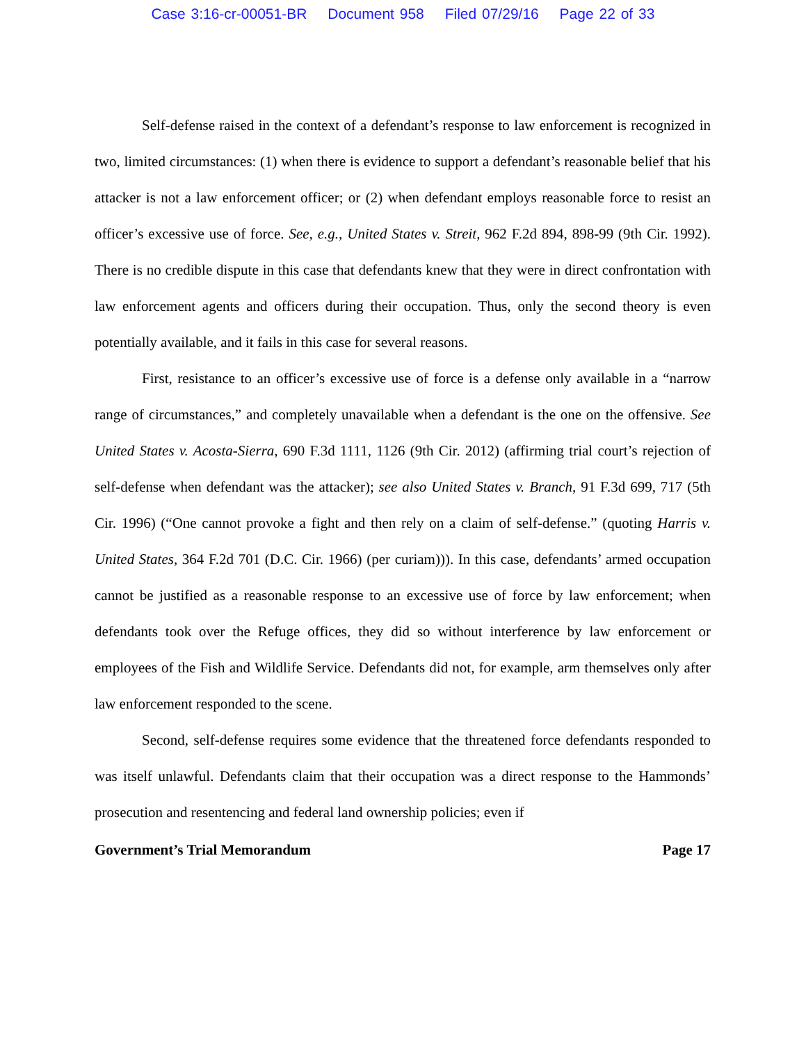Case 3:16-cr-00051-BR Document 958 Filed 07/29/16 Page 22 of 33
Self-defense raised in the context of a defendant’s response to law enforcement is recognized in two, limited circumstances: (1) when there is evidence to support a defendant’s reasonable belief that his attacker is not a law enforcement officer; or (2) when defendant employs reasonable force to resist an officer’s excessive use of force. See, e.g., United States v. Streit, 962 F.2d 894, 898-99 (9th Cir. 1992). There is no credible dispute in this case that defendants knew that they were in direct confrontation with law enforcement agents and officers during their occupation. Thus, only the second theory is even potentially available, and it fails in this case for several reasons.
First, resistance to an officer’s excessive use of force is a defense only available in a “narrow range of circumstances,” and completely unavailable when a defendant is the one on the offensive. See United States v. Acosta-Sierra, 690 F.3d 1111, 1126 (9th Cir. 2012) (affirming trial court’s rejection of self-defense when defendant was the attacker); see also United States v. Branch, 91 F.3d 699, 717 (5th Cir. 1996) (“One cannot provoke a fight and then rely on a claim of self-defense.” (quoting Harris v. United States, 364 F.2d 701 (D.C. Cir. 1966) (per curiam))). In this case, defendants’ armed occupation cannot be justified as a reasonable response to an excessive use of force by law enforcement; when defendants took over the Refuge offices, they did so without interference by law enforcement or employees of the Fish and Wildlife Service. Defendants did not, for example, arm themselves only after law enforcement responded to the scene.
Second, self-defense requires some evidence that the threatened force defendants responded to was itself unlawful. Defendants claim that their occupation was a direct response to the Hammonds’ prosecution and resentencing and federal land ownership policies; even if
Government’s Trial Memorandum Page 17